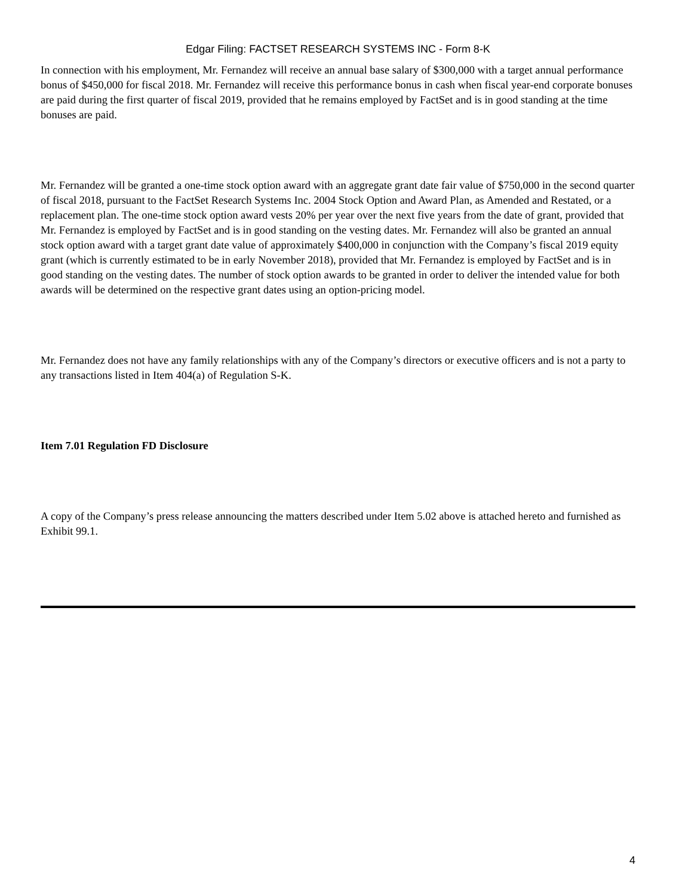Edgar Filing: FACTSET RESEARCH SYSTEMS INC - Form 8-K
In connection with his employment, Mr. Fernandez will receive an annual base salary of $300,000 with a target annual performance bonus of $450,000 for fiscal 2018. Mr. Fernandez will receive this performance bonus in cash when fiscal year-end corporate bonuses are paid during the first quarter of fiscal 2019, provided that he remains employed by FactSet and is in good standing at the time bonuses are paid.
Mr. Fernandez will be granted a one-time stock option award with an aggregate grant date fair value of $750,000 in the second quarter of fiscal 2018, pursuant to the FactSet Research Systems Inc. 2004 Stock Option and Award Plan, as Amended and Restated, or a replacement plan. The one-time stock option award vests 20% per year over the next five years from the date of grant, provided that Mr. Fernandez is employed by FactSet and is in good standing on the vesting dates. Mr. Fernandez will also be granted an annual stock option award with a target grant date value of approximately $400,000 in conjunction with the Company’s fiscal 2019 equity grant (which is currently estimated to be in early November 2018), provided that Mr. Fernandez is employed by FactSet and is in good standing on the vesting dates. The number of stock option awards to be granted in order to deliver the intended value for both awards will be determined on the respective grant dates using an option-pricing model.
Mr. Fernandez does not have any family relationships with any of the Company’s directors or executive officers and is not a party to any transactions listed in Item 404(a) of Regulation S-K.
Item 7.01 Regulation FD Disclosure
A copy of the Company’s press release announcing the matters described under Item 5.02 above is attached hereto and furnished as Exhibit 99.1.
4